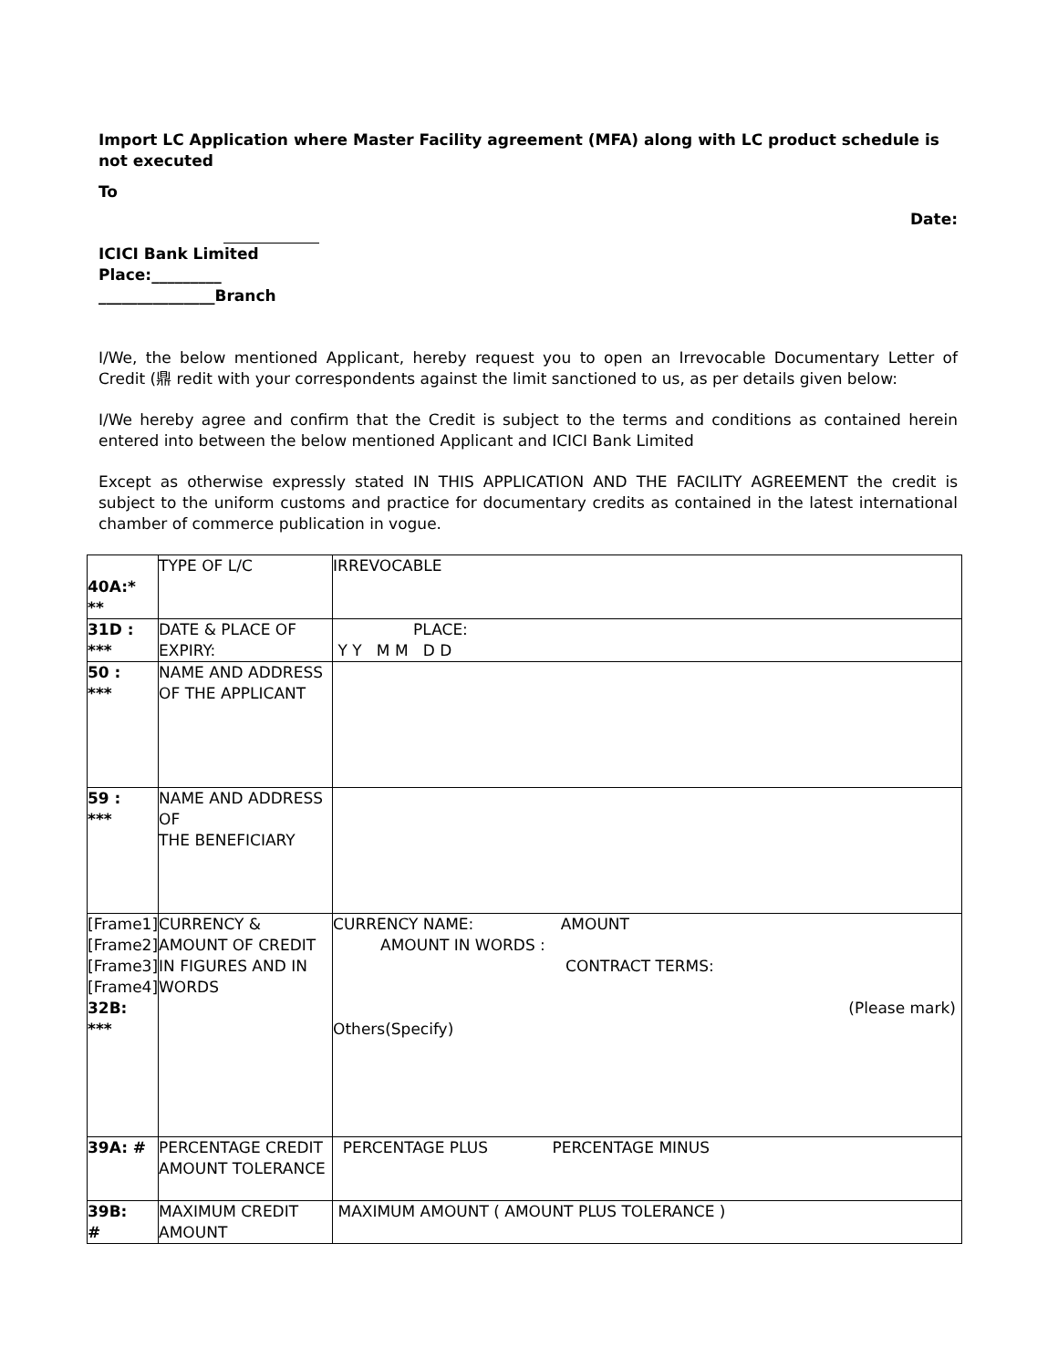Import LC Application where Master Facility agreement (MFA) along with LC product schedule is not executed
To
Date:
ICICI Bank Limited
Place:_________
_______________Branch
I/We, the below mentioned Applicant, hereby request you to open an Irrevocable Documentary Letter of Credit (鼎 redit with your correspondents against the limit sanctioned to us, as per details given below:
I/We hereby agree and confirm that the Credit is subject to the terms and conditions as contained herein entered into between the below mentioned Applicant and ICICI Bank Limited
Except as otherwise expressly stated IN THIS APPLICATION AND THE FACILITY AGREEMENT the credit is subject to the uniform customs and practice for documentary credits as contained in the latest international chamber of commerce publication in vogue.
| 40A:* ** | TYPE OF L/C | IRREVOCABLE |
| 31D : *** | DATE & PLACE OF EXPIRY: | PLACE: Y Y M M D D |
| 50 : *** | NAME AND ADDRESS OF THE APPLICANT | |
| 59 : *** | NAME AND ADDRESS OF THE BENEFICIARY | |
| [Frame1] [Frame2] [Frame3] [Frame4] 32B: *** | CURRENCY & AMOUNT OF CREDIT IN FIGURES AND IN WORDS | CURRENCY NAME: AMOUNT AMOUNT IN WORDS : CONTRACT TERMS: (Please mark) Others(Specify) |
| 39A: # | PERCENTAGE CREDIT AMOUNT TOLERANCE | PERCENTAGE PLUS PERCENTAGE MINUS |
| 39B: # | MAXIMUM CREDIT AMOUNT | MAXIMUM AMOUNT ( AMOUNT PLUS TOLERANCE ) |